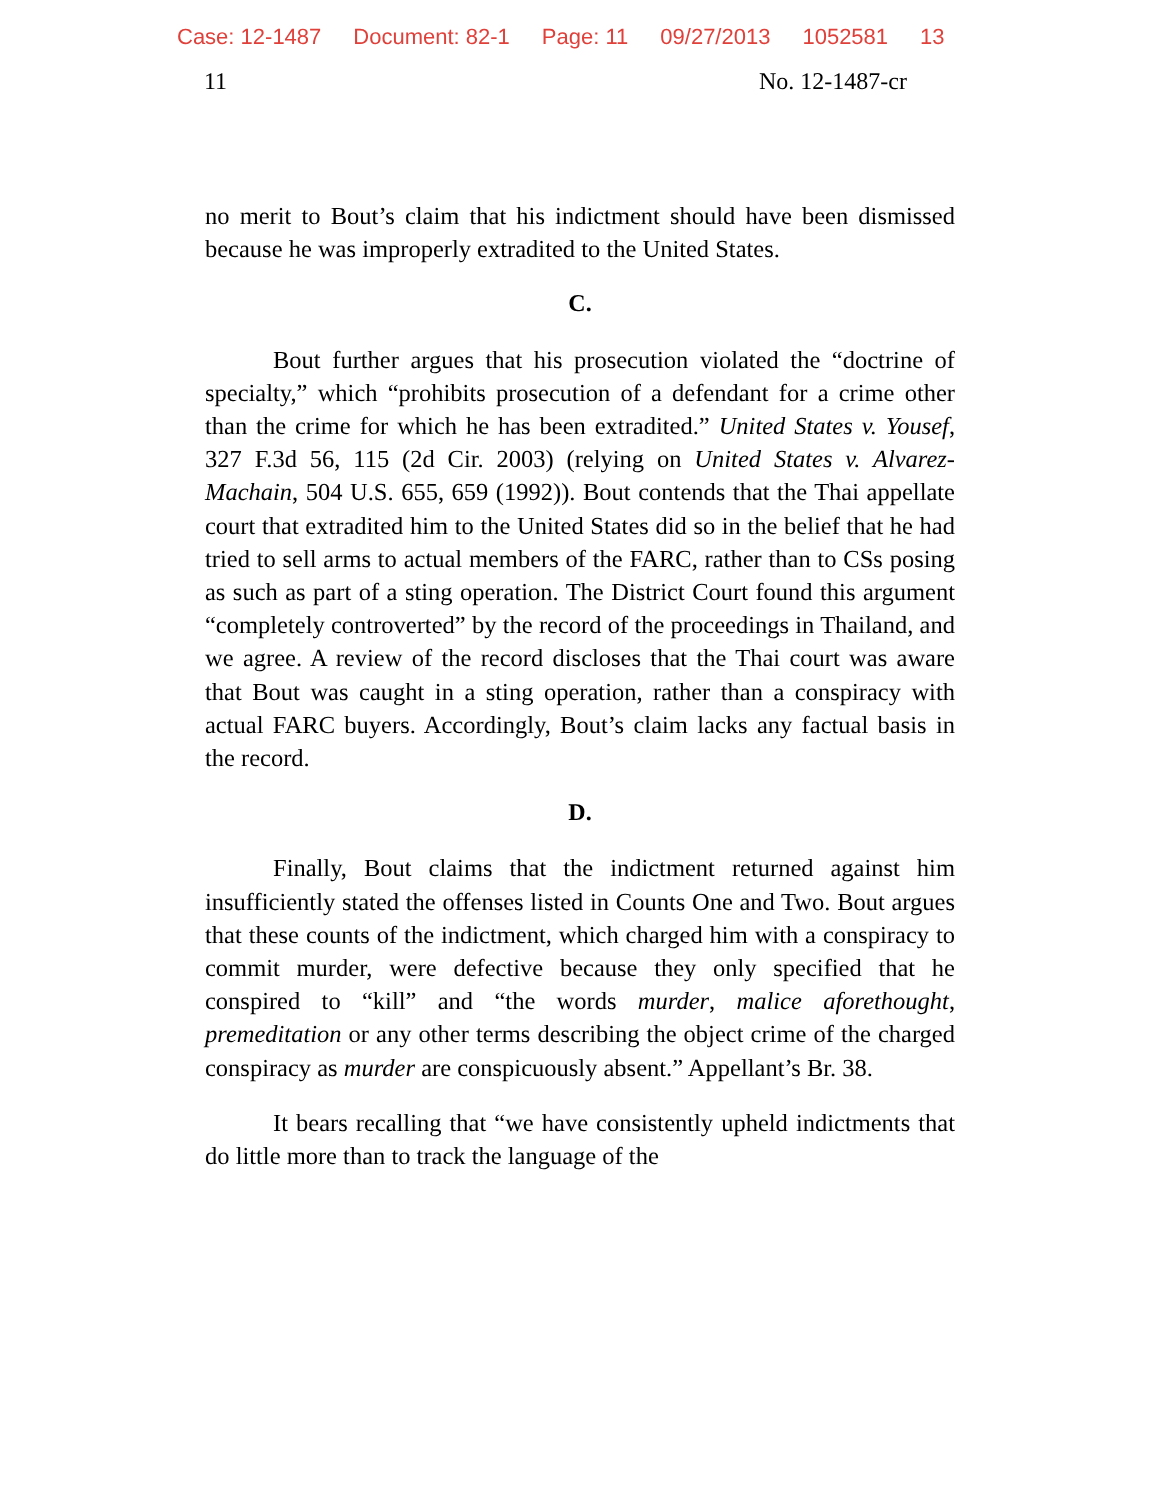Case: 12-1487 Document: 82-1 Page: 11 09/27/2013 1052581 13
11 No. 12-1487-cr
no merit to Bout’s claim that his indictment should have been dismissed because he was improperly extradited to the United States.
C.
Bout further argues that his prosecution violated the “doctrine of specialty,” which “prohibits prosecution of a defendant for a crime other than the crime for which he has been extradited.” United States v. Yousef, 327 F.3d 56, 115 (2d Cir. 2003) (relying on United States v. Alvarez-Machain, 504 U.S. 655, 659 (1992)). Bout contends that the Thai appellate court that extradited him to the United States did so in the belief that he had tried to sell arms to actual members of the FARC, rather than to CSs posing as such as part of a sting operation. The District Court found this argument “completely controverted” by the record of the proceedings in Thailand, and we agree. A review of the record discloses that the Thai court was aware that Bout was caught in a sting operation, rather than a conspiracy with actual FARC buyers. Accordingly, Bout’s claim lacks any factual basis in the record.
D.
Finally, Bout claims that the indictment returned against him insufficiently stated the offenses listed in Counts One and Two. Bout argues that these counts of the indictment, which charged him with a conspiracy to commit murder, were defective because they only specified that he conspired to “kill” and “the words murder, malice aforethought, premeditation or any other terms describing the object crime of the charged conspiracy as murder are conspicuously absent.” Appellant’s Br. 38.
It bears recalling that “we have consistently upheld indictments that do little more than to track the language of the